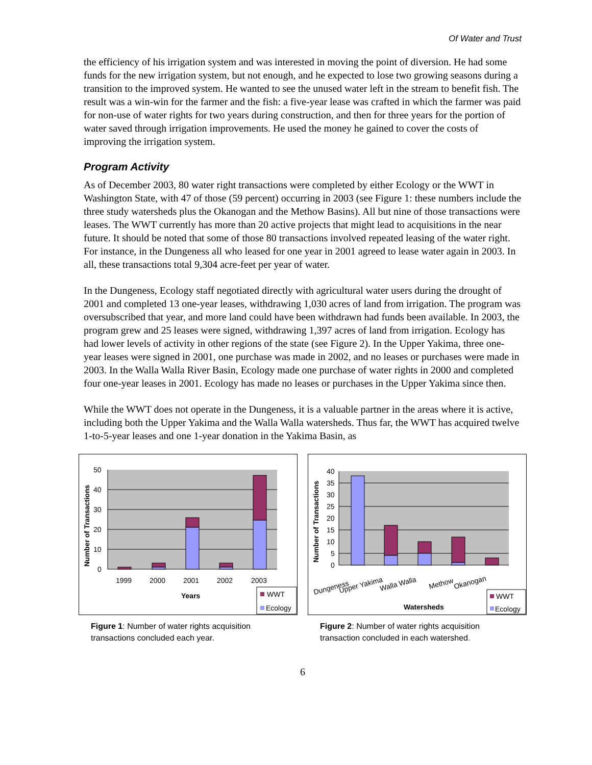Of Water and Trust
the efficiency of his irrigation system and was interested in moving the point of diversion. He had some funds for the new irrigation system, but not enough, and he expected to lose two growing seasons during a transition to the improved system. He wanted to see the unused water left in the stream to benefit fish. The result was a win-win for the farmer and the fish: a five-year lease was crafted in which the farmer was paid for non-use of water rights for two years during construction, and then for three years for the portion of water saved through irrigation improvements. He used the money he gained to cover the costs of improving the irrigation system.
Program Activity
As of December 2003, 80 water right transactions were completed by either Ecology or the WWT in Washington State, with 47 of those (59 percent) occurring in 2003 (see Figure 1: these numbers include the three study watersheds plus the Okanogan and the Methow Basins). All but nine of those transactions were leases. The WWT currently has more than 20 active projects that might lead to acquisitions in the near future. It should be noted that some of those 80 transactions involved repeated leasing of the water right. For instance, in the Dungeness all who leased for one year in 2001 agreed to lease water again in 2003. In all, these transactions total 9,304 acre-feet per year of water.
In the Dungeness, Ecology staff negotiated directly with agricultural water users during the drought of 2001 and completed 13 one-year leases, withdrawing 1,030 acres of land from irrigation. The program was oversubscribed that year, and more land could have been withdrawn had funds been available. In 2003, the program grew and 25 leases were signed, withdrawing 1,397 acres of land from irrigation. Ecology has had lower levels of activity in other regions of the state (see Figure 2). In the Upper Yakima, three one-year leases were signed in 2001, one purchase was made in 2002, and no leases or purchases were made in 2003. In the Walla Walla River Basin, Ecology made one purchase of water rights in 2000 and completed four one-year leases in 2001. Ecology has made no leases or purchases in the Upper Yakima since then.
While the WWT does not operate in the Dungeness, it is a valuable partner in the areas where it is active, including both the Upper Yakima and the Walla Walla watersheds. Thus far, the WWT has acquired twelve 1-to-5-year leases and one 1-year donation in the Yakima Basin, as
50
40
30
20
10
0
1999
2000
2001
2002
2003
Years
Number of Transactions
WWT
Ecology
Figure 1: Number of water rights acquisition transactions concluded each year.
40
35
30
25
20
15
10
5
0
Number of Transactions
Dungeness
Upper Yakima
Walla Walla
Methow
Okanogan
Watersheds
WWT
Ecology
Figure 2: Number of water rights acquisition transaction concluded in each watershed.
6